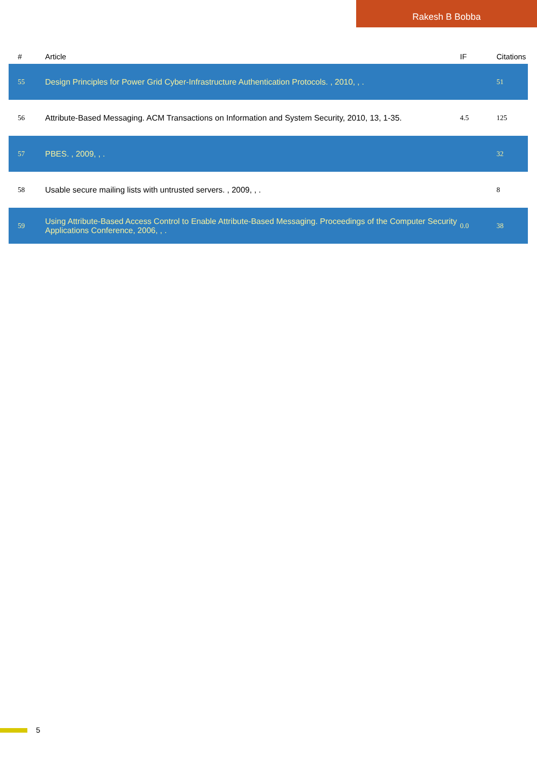Rakesh B Bobba
| # | Article | IF | Citations |
| --- | --- | --- | --- |
| 55 | Design Principles for Power Grid Cyber-Infrastructure Authentication Protocols. , 2010, , . | | 51 |
| 56 | Attribute-Based Messaging. ACM Transactions on Information and System Security, 2010, 13, 1-35. | 4.5 | 125 |
| 57 | PBES. , 2009, , . | | 32 |
| 58 | Usable secure mailing lists with untrusted servers. , 2009, , . | | 8 |
| 59 | Using Attribute-Based Access Control to Enable Attribute-Based Messaging. Proceedings of the Computer Security Applications Conference, 2006, , . | 0.0 | 38 |
5